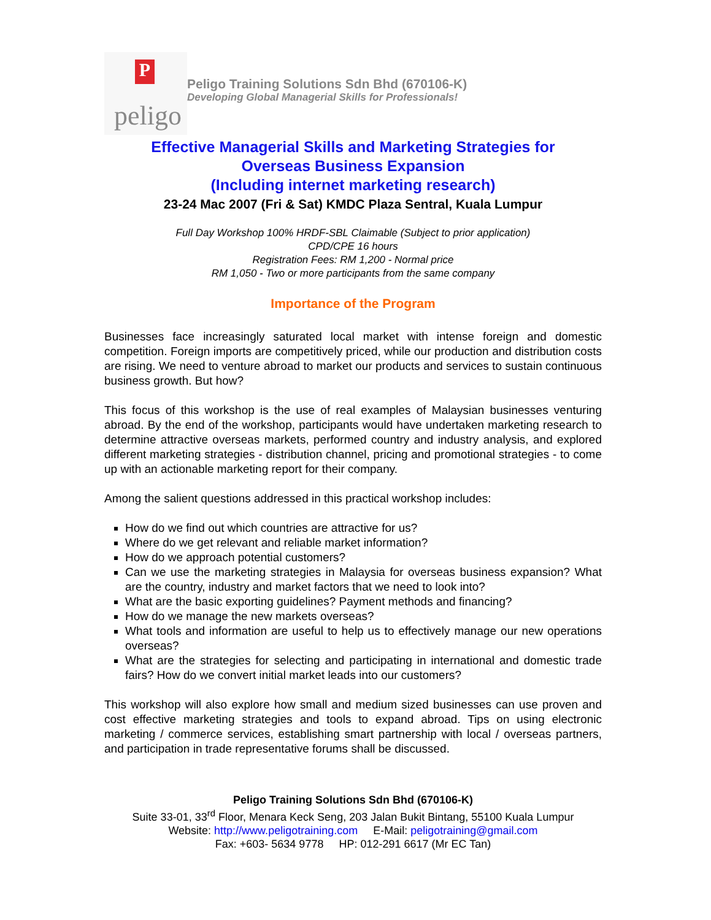P
peligo
Peligo Training Solutions Sdn Bhd (670106-K)
Developing Global Managerial Skills for Professionals!
Effective Managerial Skills and Marketing Strategies for
Overseas Business Expansion
(Including internet marketing research)
23-24 Mac 2007 (Fri & Sat) KMDC Plaza Sentral, Kuala Lumpur
Full Day Workshop 100% HRDF-SBL Claimable (Subject to prior application)
CPD/CPE 16 hours
Registration Fees: RM 1,200 - Normal price
RM 1,050 - Two or more participants from the same company
Importance of the Program
Businesses face increasingly saturated local market with intense foreign and domestic competition. Foreign imports are competitively priced, while our production and distribution costs are rising. We need to venture abroad to market our products and services to sustain continuous business growth. But how?
This focus of this workshop is the use of real examples of Malaysian businesses venturing abroad. By the end of the workshop, participants would have undertaken marketing research to determine attractive overseas markets, performed country and industry analysis, and explored different marketing strategies - distribution channel, pricing and promotional strategies - to come up with an actionable marketing report for their company.
Among the salient questions addressed in this practical workshop includes:
How do we find out which countries are attractive for us?
Where do we get relevant and reliable market information?
How do we approach potential customers?
Can we use the marketing strategies in Malaysia for overseas business expansion? What are the country, industry and market factors that we need to look into?
What are the basic exporting guidelines? Payment methods and financing?
How do we manage the new markets overseas?
What tools and information are useful to help us to effectively manage our new operations overseas?
What are the strategies for selecting and participating in international and domestic trade fairs? How do we convert initial market leads into our customers?
This workshop will also explore how small and medium sized businesses can use proven and cost effective marketing strategies and tools to expand abroad. Tips on using electronic marketing / commerce services, establishing smart partnership with local / overseas partners, and participation in trade representative forums shall be discussed.
Peligo Training Solutions Sdn Bhd (670106-K)
Suite 33-01, 33<sup>rd</sup> Floor, Menara Keck Seng, 203 Jalan Bukit Bintang, 55100 Kuala Lumpur
Website: http://www.peligotraining.com E-Mail: peligotraining@gmail.com
Fax: +603- 5634 9778 HP: 012-291 6617 (Mr EC Tan)